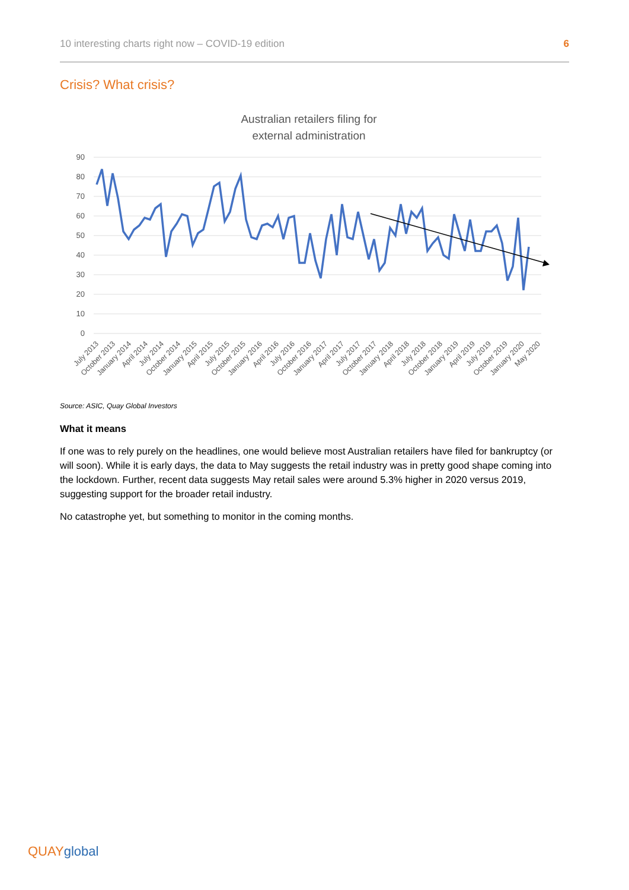10 interesting charts right now – COVID-19 edition 6
Crisis? What crisis?
Australian retailers filing for
external administration
90
80
70
60
50
40
30
20
10
0
July 2013
October 2013
January 2014
April 2014
July 2014
October 2014
January 2015
April 2015
July 2015
October 2015
January 2016
April 2016
July 2016
October 2016
January 2017
April 2017
July 2017
October 2017
January 2018
April 2018
July 2018
October 2018
January 2019
April 2019
July 2019
October 2019
January 2020
May 2020
Source: ASIC, Quay Global Investors
What it means
If one was to rely purely on the headlines, one would believe most Australian retailers have filed for bankruptcy (or will soon). While it is early days, the data to May suggests the retail industry was in pretty good shape coming into the lockdown. Further, recent data suggests May retail sales were around 5.3% higher in 2020 versus 2019, suggesting support for the broader retail industry.
No catastrophe yet, but something to monitor in the coming months.
QUAYglobal